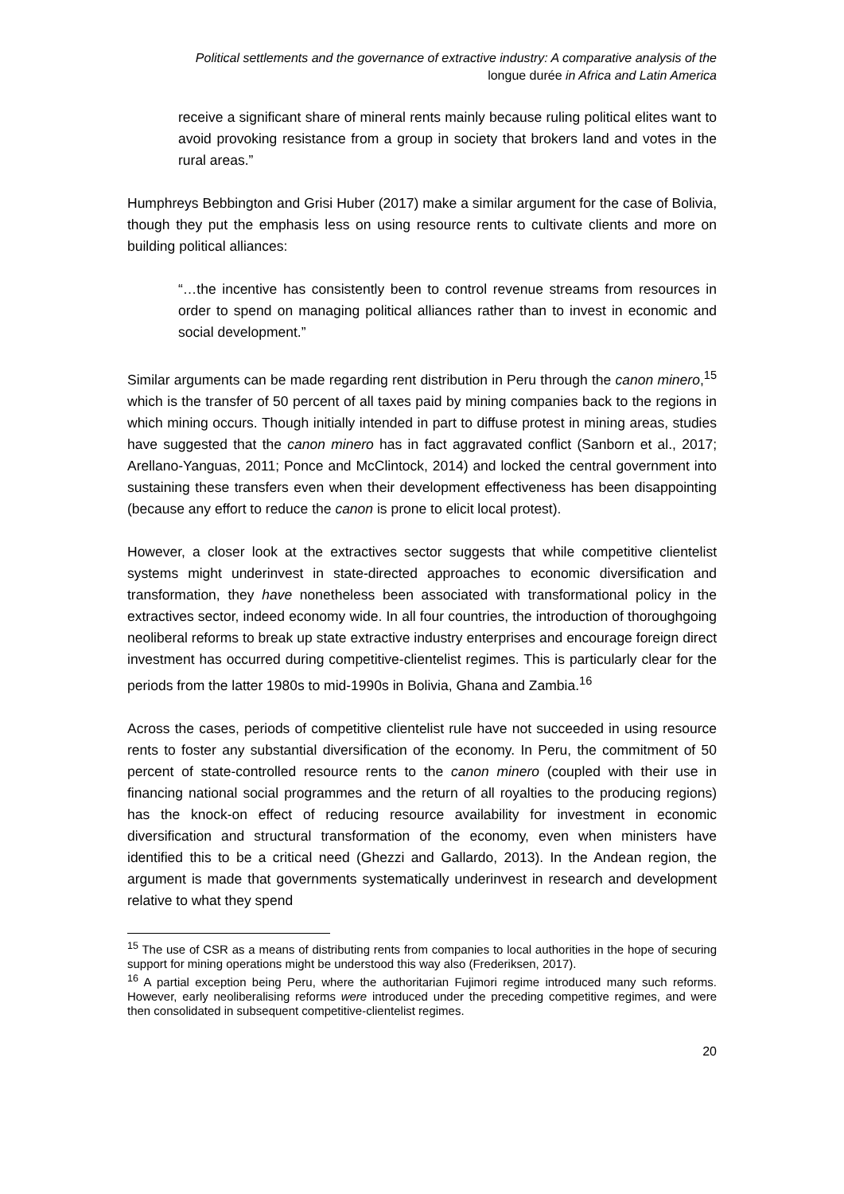Political settlements and the governance of extractive industry: A comparative analysis of the
longue durée in Africa and Latin America
receive a significant share of mineral rents mainly because ruling political elites want to avoid provoking resistance from a group in society that brokers land and votes in the rural areas.”
Humphreys Bebbington and Grisi Huber (2017) make a similar argument for the case of Bolivia, though they put the emphasis less on using resource rents to cultivate clients and more on building political alliances:
“…the incentive has consistently been to control revenue streams from resources in order to spend on managing political alliances rather than to invest in economic and social development.”
Similar arguments can be made regarding rent distribution in Peru through the canon minero,<sup>15</sup> which is the transfer of 50 percent of all taxes paid by mining companies back to the regions in which mining occurs. Though initially intended in part to diffuse protest in mining areas, studies have suggested that the canon minero has in fact aggravated conflict (Sanborn et al., 2017; Arellano-Yanguas, 2011; Ponce and McClintock, 2014) and locked the central government into sustaining these transfers even when their development effectiveness has been disappointing (because any effort to reduce the canon is prone to elicit local protest).
However, a closer look at the extractives sector suggests that while competitive clientelist systems might underinvest in state-directed approaches to economic diversification and transformation, they have nonetheless been associated with transformational policy in the extractives sector, indeed economy wide. In all four countries, the introduction of thoroughgoing neoliberal reforms to break up state extractive industry enterprises and encourage foreign direct investment has occurred during competitive-clientelist regimes. This is particularly clear for the periods from the latter 1980s to mid-1990s in Bolivia, Ghana and Zambia.<sup>16</sup>
Across the cases, periods of competitive clientelist rule have not succeeded in using resource rents to foster any substantial diversification of the economy. In Peru, the commitment of 50 percent of state-controlled resource rents to the canon minero (coupled with their use in financing national social programmes and the return of all royalties to the producing regions) has the knock-on effect of reducing resource availability for investment in economic diversification and structural transformation of the economy, even when ministers have identified this to be a critical need (Ghezzi and Gallardo, 2013). In the Andean region, the argument is made that governments systematically underinvest in research and development relative to what they spend
<sup>15</sup> The use of CSR as a means of distributing rents from companies to local authorities in the hope of securing support for mining operations might be understood this way also (Frederiksen, 2017).
<sup>16</sup> A partial exception being Peru, where the authoritarian Fujimori regime introduced many such reforms. However, early neoliberalising reforms were introduced under the preceding competitive regimes, and were then consolidated in subsequent competitive-clientelist regimes.
20